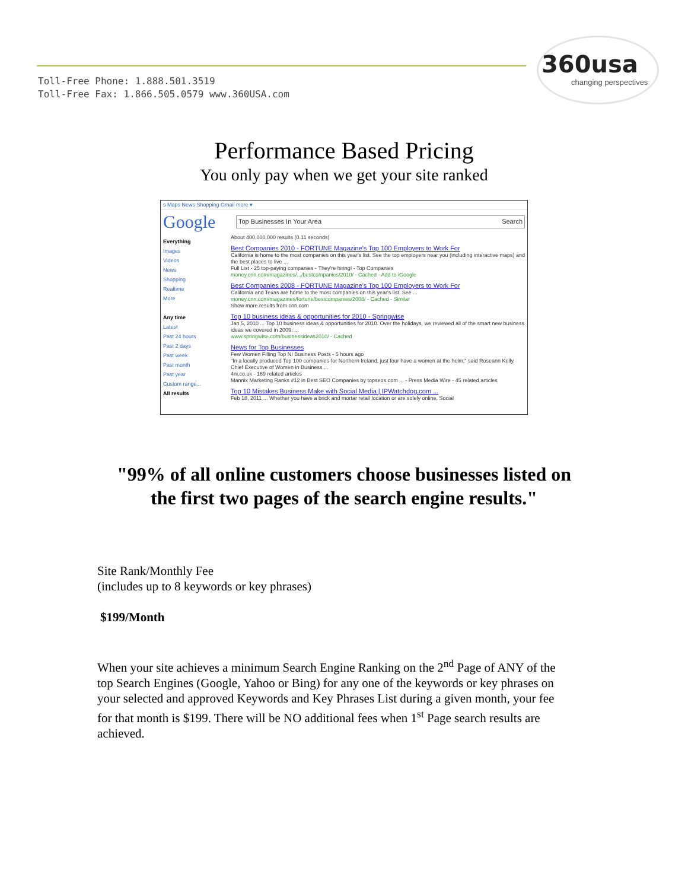Toll-Free Phone: 1.888.501.3519
Toll-Free Fax: 1.866.505.0579 www.360USA.com
360usa
changing perspectives
Performance Based Pricing
You only pay when we get your site ranked
s Maps News Shopping Gmail more ▾
Google
Top Businesses In Your Area Search
Everything
Images
Videos
News
Shopping
Realtime
More
Any time
Latest
Past 24 hours
Past 2 days
Past week
Past month
Past year
Custom range...
All results
About 400,000,000 results (0.11 seconds)
Best Companies 2010 - FORTUNE Magazine's Top 100 Employers to Work For
California is home to the most companies on this year's list. See the top employers near you (including interactive maps) and the best places to live ...
Full List - 25 top-paying companies - They're hiring! - Top Companies
money.cnn.com/magazines/.../bestcompanies/2010/ - Cached - Add to iGoogle
Best Companies 2008 - FORTUNE Magazine's Top 100 Employers to Work For
California and Texas are home to the most companies on this year's list. See ...
money.cnn.com/magazines/fortune/bestcompanies/2008/ - Cached - Similar
Show more results from cnn.com
Top 10 business ideas & opportunities for 2010 - Springwise
Jan 5, 2010 ... Top 10 business ideas & opportunities for 2010. Over the holidays, we reviewed all of the smart new business ideas we covered in 2009, ...
www.springwise.com/businessideas2010/ - Cached
News for Top Businesses
Few Women Filling Top NI Business Posts - 5 hours ago
"In a locally produced Top 100 companies for Northern Ireland, just four have a women at the helm," said Roseann Kelly, Chief Executive of Women in Business ...
4ni.co.uk - 169 related articles
Mannix Marketing Ranks #12 in Best SEO Companies by topseos.com ... - Press Media Wire - 45 related articles
Top 10 Mistakes Business Make with Social Media | IPWatchdog.com ...
Feb 18, 2011 ... Whether you have a brick and mortar retail location or are solely online, Social
"99% of all online customers choose businesses listed on
the first two pages of the search engine results."
Site Rank/Monthly Fee
(includes up to 8 keywords or key phrases)
$199/Month
When your site achieves a minimum Search Engine Ranking on the 2<sup>nd</sup> Page of ANY of the top Search Engines (Google, Yahoo or Bing) for any one of the keywords or key phrases on your selected and approved Keywords and Key Phrases List during a given month, your fee for that month is $199. There will be NO additional fees when 1<sup>st</sup> Page search results are achieved.